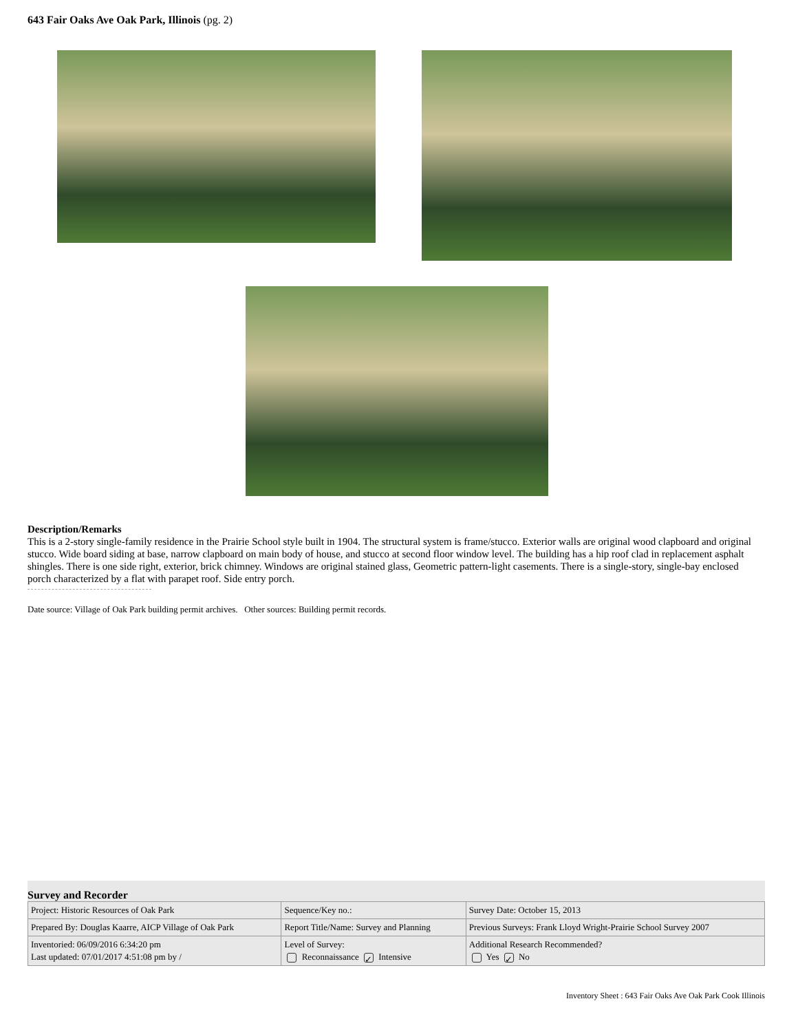643 Fair Oaks Ave Oak Park, Illinois (pg. 2)
Description/Remarks
This is a 2-story single-family residence in the Prairie School style built in 1904. The structural system is frame/stucco. Exterior walls are original wood clapboard and original stucco. Wide board siding at base, narrow clapboard on main body of house, and stucco at second floor window level. The building has a hip roof clad in replacement asphalt shingles. There is one side right, exterior, brick chimney. Windows are original stained glass, Geometric pattern-light casements. There is a single-story, single-bay enclosed porch characterized by a flat with parapet roof. Side entry porch.
Date source: Village of Oak Park building permit archives. Other sources: Building permit records.
Survey and Recorder
| Project: Historic Resources of Oak Park | Sequence/Key no.: | Survey Date: October 15, 2013 |
| Prepared By: Douglas Kaarre, AICP Village of Oak Park | Report Title/Name: Survey and Planning | Previous Surveys: Frank Lloyd Wright-Prairie School Survey 2007 |
| Inventoried: 06/09/2016 6:34:20 pm Last updated: 07/01/2017 4:51:08 pm by / | Level of Survey: Reconnaissance ✓ Intensive | Additional Research Recommended? Yes ✓ No |
Inventory Sheet : 643 Fair Oaks Ave Oak Park Cook Illinois